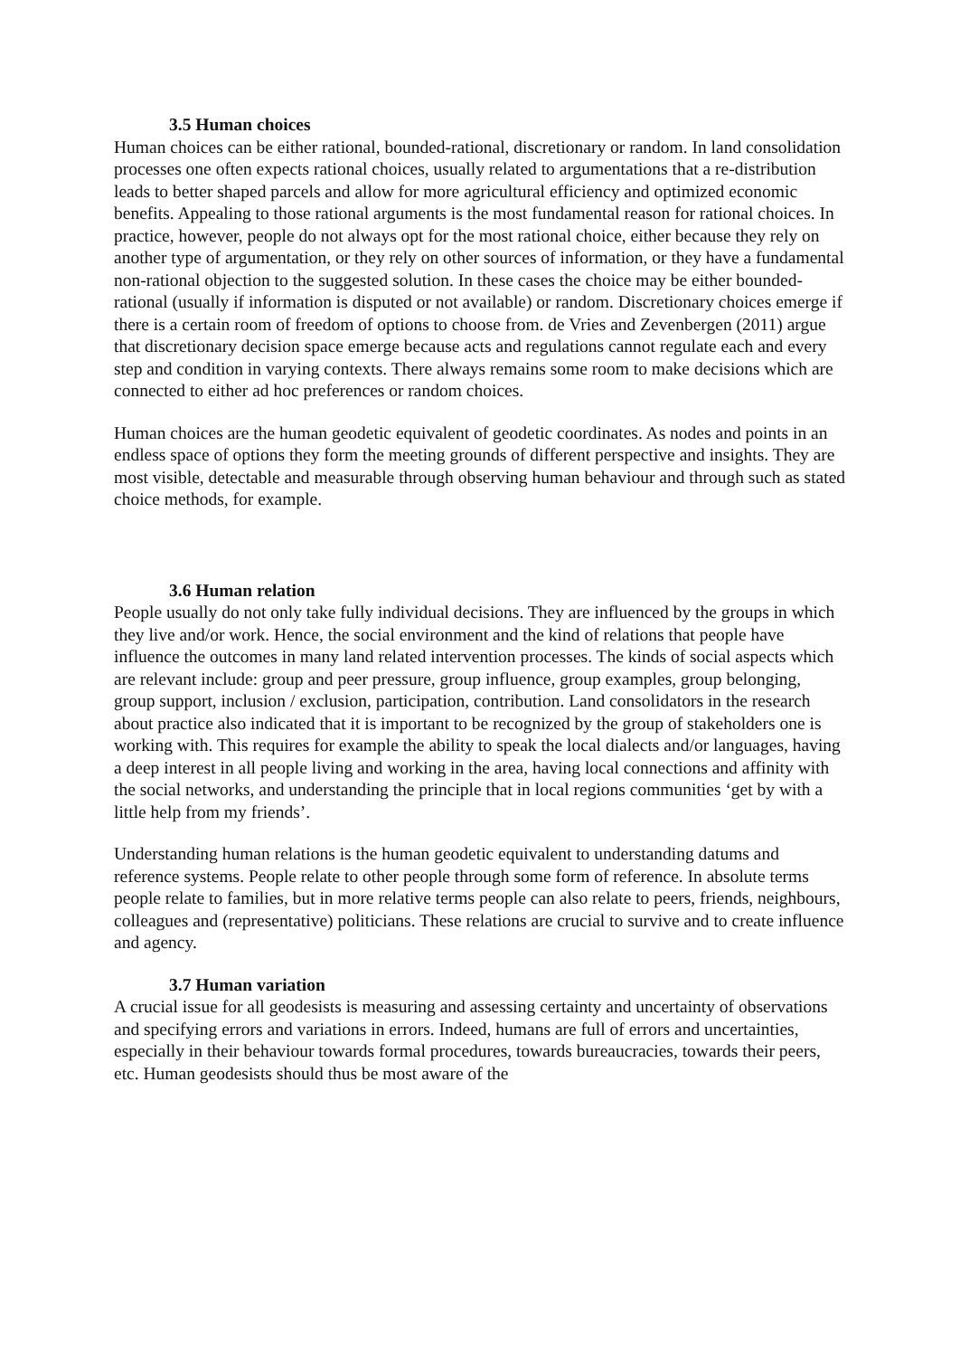3.5 Human choices
Human choices can be either rational, bounded-rational, discretionary or random. In land consolidation processes one often expects rational choices, usually related to argumentations that a re-distribution leads to better shaped parcels and allow for more agricultural efficiency and optimized economic benefits. Appealing to those rational arguments is the most fundamental reason for rational choices. In practice, however, people do not always opt for the most rational choice, either because they rely on another type of argumentation, or they rely on other sources of information, or they have a fundamental non-rational objection to the suggested solution. In these cases the choice may be either bounded-rational (usually if information is disputed or not available) or random. Discretionary choices emerge if there is a certain room of freedom of options to choose from. de Vries and Zevenbergen (2011) argue that discretionary decision space emerge because acts and regulations cannot regulate each and every step and condition in varying contexts. There always remains some room to make decisions which are connected to either ad hoc preferences or random choices.
Human choices are the human geodetic equivalent of geodetic coordinates. As nodes and points in an endless space of options they form the meeting grounds of different perspective and insights. They are most visible, detectable and measurable through observing human behaviour and through such as stated choice methods, for example.
3.6 Human relation
People usually do not only take fully individual decisions. They are influenced by the groups in which they live and/or work. Hence, the social environment and the kind of relations that people have influence the outcomes in many land related intervention processes. The kinds of social aspects which are relevant include: group and peer pressure, group influence, group examples, group belonging, group support, inclusion / exclusion, participation, contribution. Land consolidators in the research about practice also indicated that it is important to be recognized by the group of stakeholders one is working with. This requires for example the ability to speak the local dialects and/or languages, having a deep interest in all people living and working in the area, having local connections and affinity with the social networks, and understanding the principle that in local regions communities ‘get by with a little help from my friends’.
Understanding human relations is the human geodetic equivalent to understanding datums and reference systems. People relate to other people through some form of reference. In absolute terms people relate to families, but in more relative terms people can also relate to peers, friends, neighbours, colleagues and (representative) politicians. These relations are crucial to survive and to create influence and agency.
3.7 Human variation
A crucial issue for all geodesists is measuring and assessing certainty and uncertainty of observations and specifying errors and variations in errors. Indeed, humans are full of errors and uncertainties, especially in their behaviour towards formal procedures, towards bureaucracies, towards their peers, etc. Human geodesists should thus be most aware of the